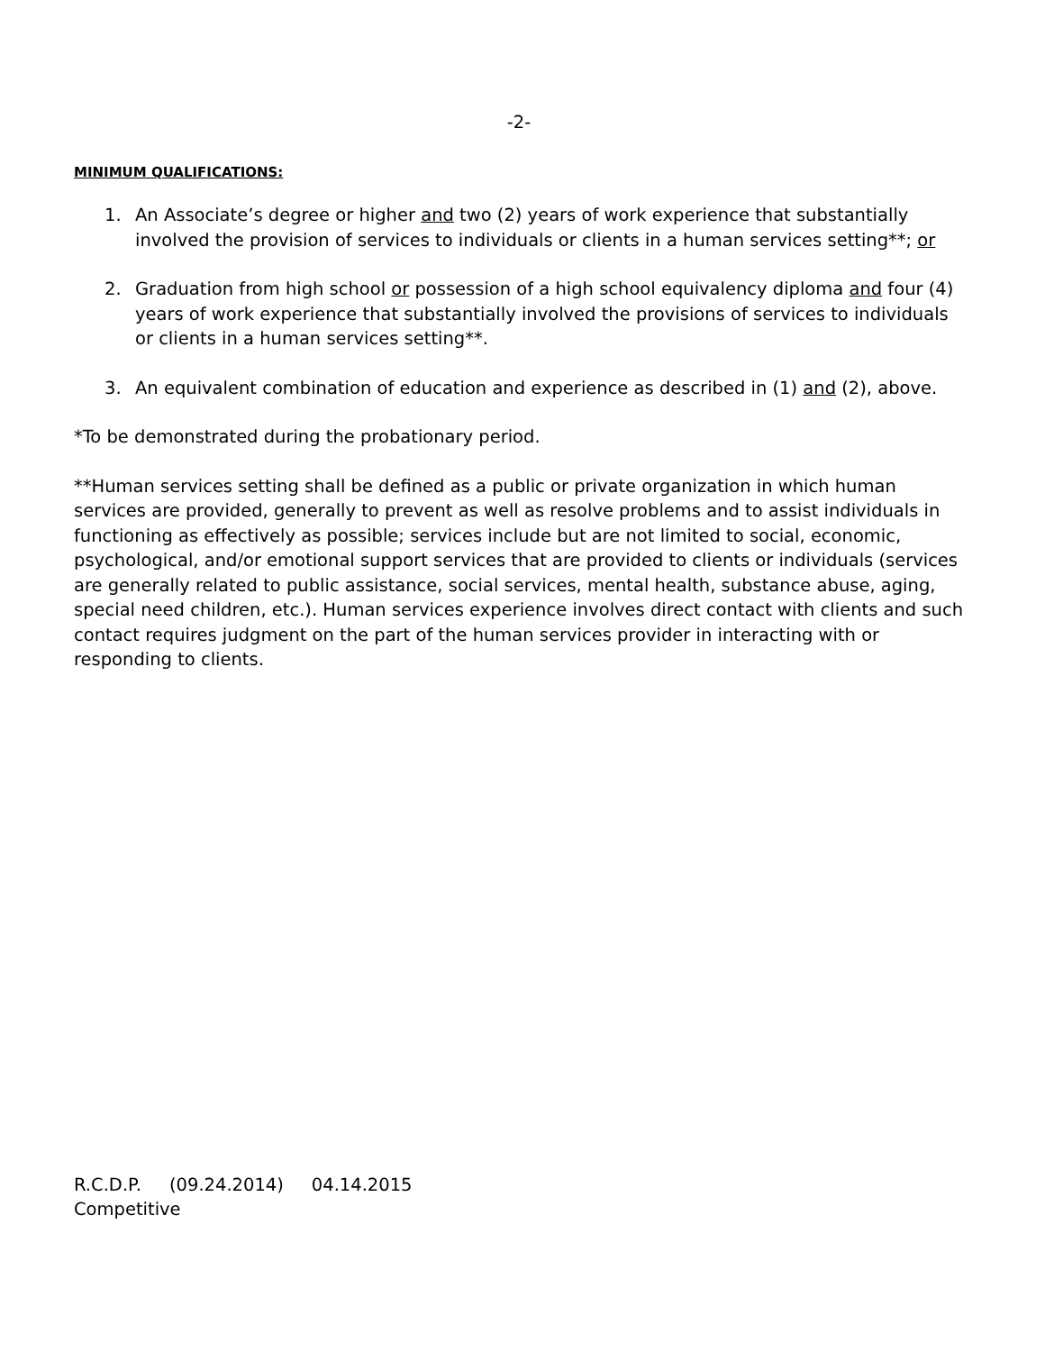-2-
MINIMUM QUALIFICATIONS:
1. An Associate’s degree or higher and two (2) years of work experience that substantially involved the provision of services to individuals or clients in a human services setting**; or
2. Graduation from high school or possession of a high school equivalency diploma and four (4) years of work experience that substantially involved the provisions of services to individuals or clients in a human services setting**.
3. An equivalent combination of education and experience as described in (1) and (2), above.
*To be demonstrated during the probationary period.
**Human services setting shall be defined as a public or private organization in which human services are provided, generally to prevent as well as resolve problems and to assist individuals in functioning as effectively as possible; services include but are not limited to social, economic, psychological, and/or emotional support services that are provided to clients or individuals (services are generally related to public assistance, social services, mental health, substance abuse, aging, special need children, etc.). Human services experience involves direct contact with clients and such contact requires judgment on the part of the human services provider in interacting with or responding to clients.
R.C.D.P. (09.24.2014) 04.14.2015
Competitive